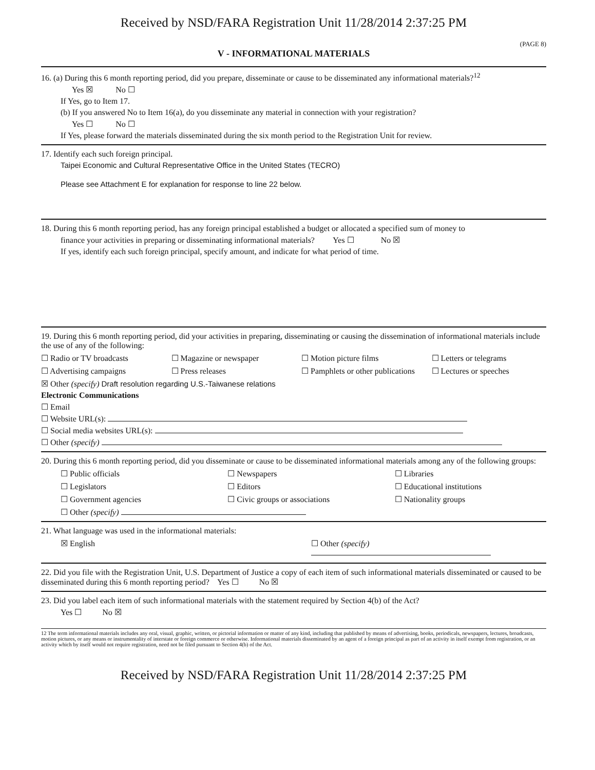Received by NSD/FARA Registration Unit 11/28/2014 2:37:25 PM
(PAGE 8)
V - INFORMATIONAL MATERIALS
16. (a) During this 6 month reporting period, did you prepare, disseminate or cause to be disseminated any informational materials?<sup>12</sup>
Yes ☒ No ☐
If Yes, go to Item 17.
(b) If you answered No to Item 16(a), do you disseminate any material in connection with your registration?
Yes ☐ No ☐
If Yes, please forward the materials disseminated during the six month period to the Registration Unit for review.
17. Identify each such foreign principal.
Taipei Economic and Cultural Representative Office in the United States (TECRO)
Please see Attachment E for explanation for response to line 22 below.
18. During this 6 month reporting period, has any foreign principal established a budget or allocated a specified sum of money to
finance your activities in preparing or disseminating informational materials? Yes ☐ No ☒
If yes, identify each such foreign principal, specify amount, and indicate for what period of time.
19. During this 6 month reporting period, did your activities in preparing, disseminating or causing the dissemination of informational materials include the use of any of the following:
☐ Radio or TV broadcasts ☐ Magazine or newspaper ☐ Motion picture films ☐ Letters or telegrams
☐ Advertising campaigns ☐ Press releases ☐ Pamphlets or other publications ☐ Lectures or speeches
☒ Other (specify) Draft resolution regarding U.S.-Taiwanese relations
Electronic Communications
☐ Email
☐ Website URL(s):
☐ Social media websites URL(s):
☐ Other (specify)
20. During this 6 month reporting period, did you disseminate or cause to be disseminated informational materials among any of the following groups:
☐ Public officials ☐ Newspapers ☐ Libraries
☐ Legislators ☐ Editors ☐ Educational institutions
☐ Government agencies ☐ Civic groups or associations ☐ Nationality groups
☐ Other (specify)
21. What language was used in the informational materials:
☒ English ☐ Other (specify)
22. Did you file with the Registration Unit, U.S. Department of Justice a copy of each item of such informational materials disseminated or caused to be disseminated during this 6 month reporting period? Yes ☐ No ☒
23. Did you label each item of such informational materials with the statement required by Section 4(b) of the Act?
Yes ☐ No ☒
12 The term informational materials includes any oral, visual, graphic, written, or pictorial information or matter of any kind, including that published by means of advertising, books, periodicals, newspapers, lectures, broadcasts, motion pictures, or any means or instrumentality of interstate or foreign commerce or otherwise. Informational materials disseminated by an agent of a foreign principal as part of an activity in itself exempt from registration, or an activity which by itself would not require registration, need not be filed pursuant to Section 4(b) of the Act.
Received by NSD/FARA Registration Unit 11/28/2014 2:37:25 PM